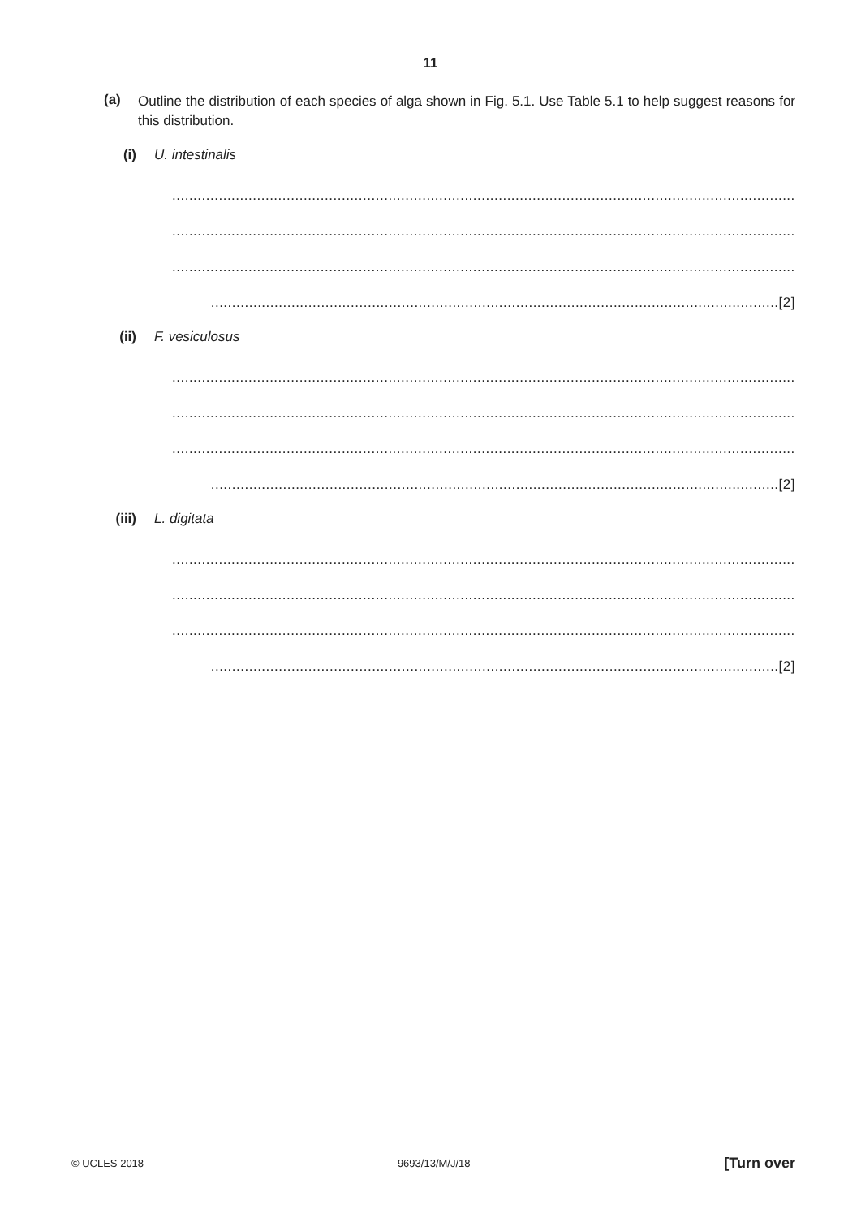11
(a)
Outline the distribution of each species of alga shown in Fig. 5.1. Use Table 5.1 to help suggest reasons for this distribution.
(i) U. intestinalis
........................................................................................................................................................
........................................................................................................................................................
........................................................................................................................................................
......................................................................................................................................[2]
(ii) F. vesiculosus
........................................................................................................................................................
........................................................................................................................................................
........................................................................................................................................................
......................................................................................................................................[2]
(iii) L. digitata
........................................................................................................................................................
........................................................................................................................................................
........................................................................................................................................................
......................................................................................................................................[2]
© UCLES 2018 9693/13/M/J/18 [Turn over